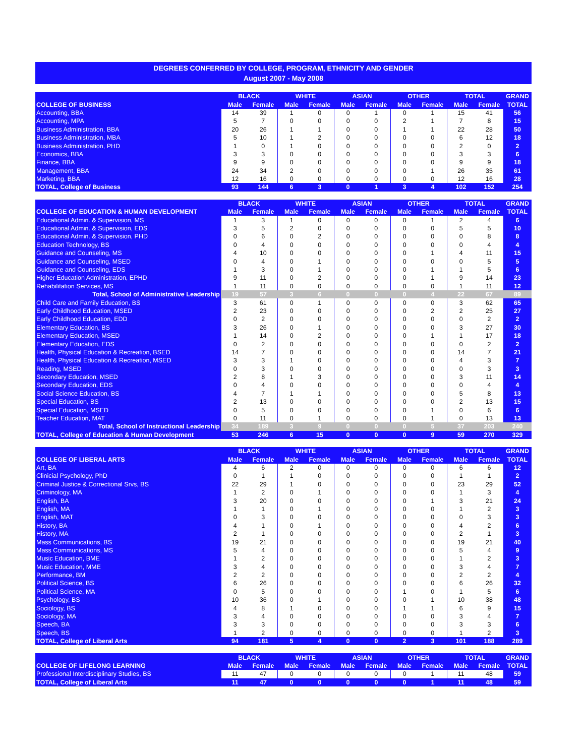DEGREES CONFERRED BY COLLEGE, PROGRAM, ETHNICITY AND GENDER
August 2007 - May 2008
| | BLACK | | WHITE | | ASIAN | | OTHER | | TOTAL | | GRAND |
| --- | --- | --- | --- | --- | --- | --- | --- | --- | --- | --- | --- |
| COLLEGE OF BUSINESS | Male | Female | Male | Female | Male | Female | Male | Female | Male | Female | TOTAL |
| Accounting, BBA | 14 | 39 | 1 | 0 | 0 | 1 | 0 | 1 | 15 | 41 | 56 |
| Accounting, MPA | 5 | 7 | 0 | 0 | 0 | 0 | 2 | 1 | 7 | 8 | 15 |
| Business Administration, BBA | 20 | 26 | 1 | 1 | 0 | 0 | 1 | 1 | 22 | 28 | 50 |
| Business Administration, MBA | 5 | 10 | 1 | 2 | 0 | 0 | 0 | 0 | 6 | 12 | 18 |
| Business Administration, PHD | 1 | 0 | 1 | 0 | 0 | 0 | 0 | 0 | 2 | 0 | 2 |
| Economics, BBA | 3 | 3 | 0 | 0 | 0 | 0 | 0 | 0 | 3 | 3 | 6 |
| Finance, BBA | 9 | 9 | 0 | 0 | 0 | 0 | 0 | 0 | 9 | 9 | 18 |
| Management, BBA | 24 | 34 | 2 | 0 | 0 | 0 | 0 | 1 | 26 | 35 | 61 |
| Marketing, BBA | 12 | 16 | 0 | 0 | 0 | 0 | 0 | 0 | 12 | 16 | 28 |
| TOTAL, College of Business | 93 | 144 | 6 | 3 | 0 | 1 | 3 | 4 | 102 | 152 | 254 |
| | BLACK | | WHITE | | ASIAN | | OTHER | | TOTAL | | GRAND |
| --- | --- | --- | --- | --- | --- | --- | --- | --- | --- | --- | --- |
| COLLEGE OF EDUCATION & HUMAN DEVELOPMENT | Male | Female | Male | Female | Male | Female | Male | Female | Male | Female | TOTAL |
| Educational Admin. & Supervision, MS | 1 | 3 | 1 | 0 | 0 | 0 | 0 | 1 | 2 | 4 | 6 |
| Educational Admin. & Supervision, EDS | 3 | 5 | 2 | 0 | 0 | 0 | 0 | 0 | 5 | 5 | 10 |
| Educational Admin. & Supervision, PHD | 0 | 6 | 0 | 2 | 0 | 0 | 0 | 0 | 0 | 8 | 8 |
| Education Technology, BS | 0 | 4 | 0 | 0 | 0 | 0 | 0 | 0 | 0 | 4 | 4 |
| Guidance and Counseling, MS | 4 | 10 | 0 | 0 | 0 | 0 | 0 | 1 | 4 | 11 | 15 |
| Guidance and Counseling, MSED | 0 | 4 | 0 | 1 | 0 | 0 | 0 | 0 | 0 | 5 | 5 |
| Guidance and Counseling, EDS | 1 | 3 | 0 | 1 | 0 | 0 | 0 | 1 | 1 | 5 | 6 |
| Higher Education Administration, EPHD | 9 | 11 | 0 | 2 | 0 | 0 | 0 | 1 | 9 | 14 | 23 |
| Rehabilitation Services, MS | 1 | 11 | 0 | 0 | 0 | 0 | 0 | 0 | 1 | 11 | 12 |
| Total, School of Administrative Leadership | 19 | 57 | 3 | 6 | 0 | 0 | 0 | 4 | 22 | 67 | 89 |
| Child Care and Family Education, BS | 3 | 61 | 0 | 1 | 0 | 0 | 0 | 0 | 3 | 62 | 65 |
| Early Childhood Education, MSED | 2 | 23 | 0 | 0 | 0 | 0 | 0 | 2 | 2 | 25 | 27 |
| Early Childhood Education, EDD | 0 | 2 | 0 | 0 | 0 | 0 | 0 | 0 | 0 | 2 | 2 |
| Elementary Education, BS | 3 | 26 | 0 | 1 | 0 | 0 | 0 | 0 | 3 | 27 | 30 |
| Elementary Education, MSED | 1 | 14 | 0 | 2 | 0 | 0 | 0 | 1 | 1 | 17 | 18 |
| Elementary Education, EDS | 0 | 2 | 0 | 0 | 0 | 0 | 0 | 0 | 0 | 2 | 2 |
| Health, Physical Education & Recreation, BSED | 14 | 7 | 0 | 0 | 0 | 0 | 0 | 0 | 14 | 7 | 21 |
| Health, Physical Education & Recreation, MSED | 3 | 3 | 1 | 0 | 0 | 0 | 0 | 0 | 4 | 3 | 7 |
| Reading, MSED | 0 | 3 | 0 | 0 | 0 | 0 | 0 | 0 | 0 | 3 | 3 |
| Secondary Education, MSED | 2 | 8 | 1 | 3 | 0 | 0 | 0 | 0 | 3 | 11 | 14 |
| Secondary Education, EDS | 0 | 4 | 0 | 0 | 0 | 0 | 0 | 0 | 0 | 4 | 4 |
| Social Science Education, BS | 4 | 7 | 1 | 1 | 0 | 0 | 0 | 0 | 5 | 8 | 13 |
| Special Education, BS | 2 | 13 | 0 | 0 | 0 | 0 | 0 | 0 | 2 | 13 | 15 |
| Special Education, MSED | 0 | 5 | 0 | 0 | 0 | 0 | 0 | 1 | 0 | 6 | 6 |
| Teacher Education, MAT | 0 | 11 | 0 | 1 | 0 | 0 | 0 | 1 | 0 | 13 | 13 |
| Total, School of Instructional Leadership | 34 | 189 | 3 | 9 | 0 | 0 | 0 | 5 | 37 | 203 | 240 |
| TOTAL, College of Education & Human Development | 53 | 246 | 6 | 15 | 0 | 0 | 0 | 9 | 59 | 270 | 329 |
| | BLACK | | WHITE | | ASIAN | | OTHER | | TOTAL | | GRAND |
| --- | --- | --- | --- | --- | --- | --- | --- | --- | --- | --- | --- |
| COLLEGE OF LIBERAL ARTS | Male | Female | Male | Female | Male | Female | Male | Female | Male | Female | TOTAL |
| Art, BA | 4 | 6 | 2 | 0 | 0 | 0 | 0 | 0 | 6 | 6 | 12 |
| Clinicial Psychology, PhD | 0 | 1 | 1 | 0 | 0 | 0 | 0 | 0 | 1 | 1 | 2 |
| Criminal Justice & Correctional Srvs, BS | 22 | 29 | 1 | 0 | 0 | 0 | 0 | 0 | 23 | 29 | 52 |
| Criminology, MA | 1 | 2 | 0 | 1 | 0 | 0 | 0 | 0 | 1 | 3 | 4 |
| English, BA | 3 | 20 | 0 | 0 | 0 | 0 | 0 | 1 | 3 | 21 | 24 |
| English, MA | 1 | 1 | 0 | 1 | 0 | 0 | 0 | 0 | 1 | 2 | 3 |
| English, MAT | 0 | 3 | 0 | 0 | 0 | 0 | 0 | 0 | 0 | 3 | 3 |
| History, BA | 4 | 1 | 0 | 1 | 0 | 0 | 0 | 0 | 4 | 2 | 6 |
| History, MA | 2 | 1 | 0 | 0 | 0 | 0 | 0 | 0 | 2 | 1 | 3 |
| Mass Communications, BS | 19 | 21 | 0 | 0 | 0 | 0 | 0 | 0 | 19 | 21 | 40 |
| Mass Communications, MS | 5 | 4 | 0 | 0 | 0 | 0 | 0 | 0 | 5 | 4 | 9 |
| Music Education, BME | 1 | 2 | 0 | 0 | 0 | 0 | 0 | 0 | 1 | 2 | 3 |
| Music Education, MME | 3 | 4 | 0 | 0 | 0 | 0 | 0 | 0 | 3 | 4 | 7 |
| Performance, BM | 2 | 2 | 0 | 0 | 0 | 0 | 0 | 0 | 2 | 2 | 4 |
| Political Science, BS | 6 | 26 | 0 | 0 | 0 | 0 | 0 | 0 | 6 | 26 | 32 |
| Political Science, MA | 0 | 5 | 0 | 0 | 0 | 0 | 1 | 0 | 1 | 5 | 6 |
| Psychology, BS | 10 | 36 | 0 | 1 | 0 | 0 | 0 | 1 | 10 | 38 | 48 |
| Sociology, BS | 4 | 8 | 1 | 0 | 0 | 0 | 1 | 1 | 6 | 9 | 15 |
| Sociology, MA | 3 | 4 | 0 | 0 | 0 | 0 | 0 | 0 | 3 | 4 | 7 |
| Speech, BA | 3 | 3 | 0 | 0 | 0 | 0 | 0 | 0 | 3 | 3 | 6 |
| Speech, BS | 1 | 2 | 0 | 0 | 0 | 0 | 0 | 0 | 1 | 2 | 3 |
| TOTAL, College of Liberal Arts | 94 | 181 | 5 | 4 | 0 | 0 | 2 | 3 | 101 | 188 | 289 |
| | BLACK | | WHITE | | ASIAN | | OTHER | | TOTAL | | GRAND |
| --- | --- | --- | --- | --- | --- | --- | --- | --- | --- | --- | --- |
| COLLEGE OF LIFELONG LEARNING | Male | Female | Male | Female | Male | Female | Male | Female | Male | Female | TOTAL |
| Professional Interdisciplinary Studies, BS | 11 | 47 | 0 | 0 | 0 | 0 | 0 | 1 | 11 | 48 | 59 |
| TOTAL, College of Liberal Arts | 11 | 47 | 0 | 0 | 0 | 0 | 0 | 1 | 11 | 48 | 59 |